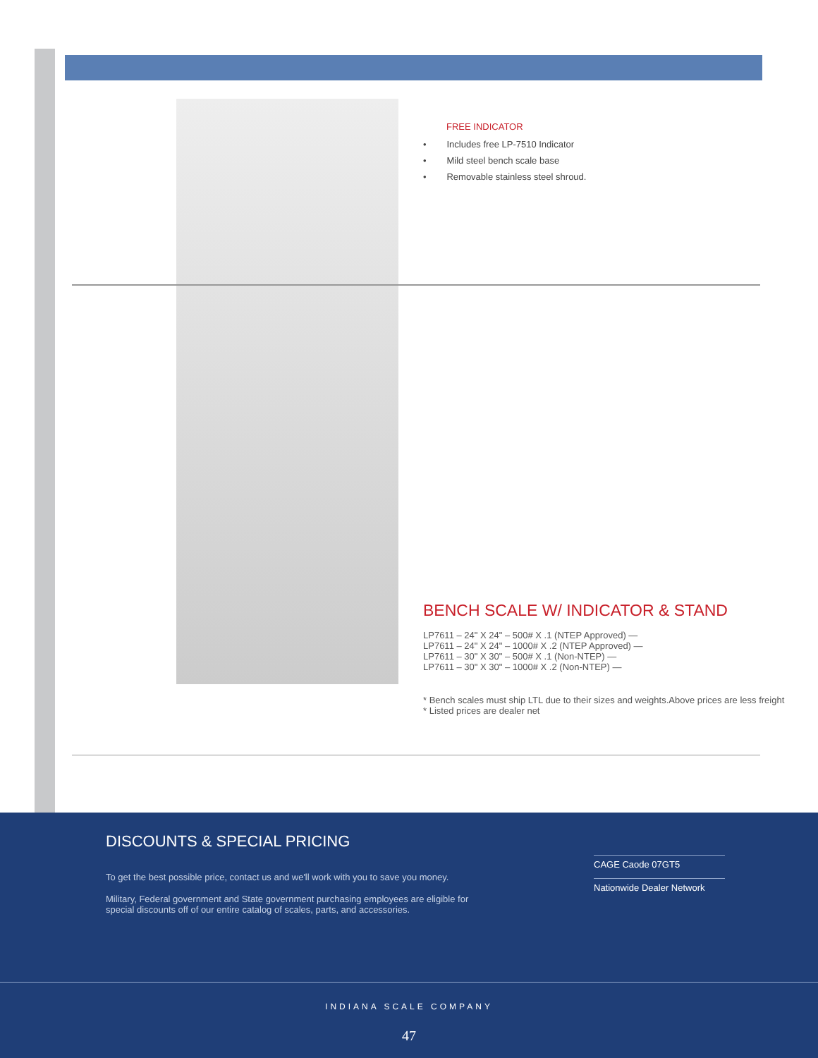FREE INDICATOR
• Includes free LP-7510 Indicator
• Mild steel bench scale base
• Removable stainless steel shroud.
BENCH SCALE W/ INDICATOR & STAND
LP7611 – 24" X 24" – 500# X .1 (NTEP Approved) —
LP7611 – 24" X 24" – 1000# X .2 (NTEP Approved) —
LP7611 – 30" X 30" – 500# X .1 (Non-NTEP) —
LP7611 – 30" X 30" – 1000# X .2 (Non-NTEP) —
* Bench scales must ship LTL due to their sizes and weights.Above prices are less freight
* Listed prices are dealer net
DISCOUNTS & SPECIAL PRICING
To get the best possible price, contact us and we'll work with you to save you money.
Military, Federal government and State government purchasing employees are eligible for special discounts off of our entire catalog of scales, parts, and accessories.
CAGE Caode 07GT5
Nationwide Dealer Network
INDIANA SCALE COMPANY
47